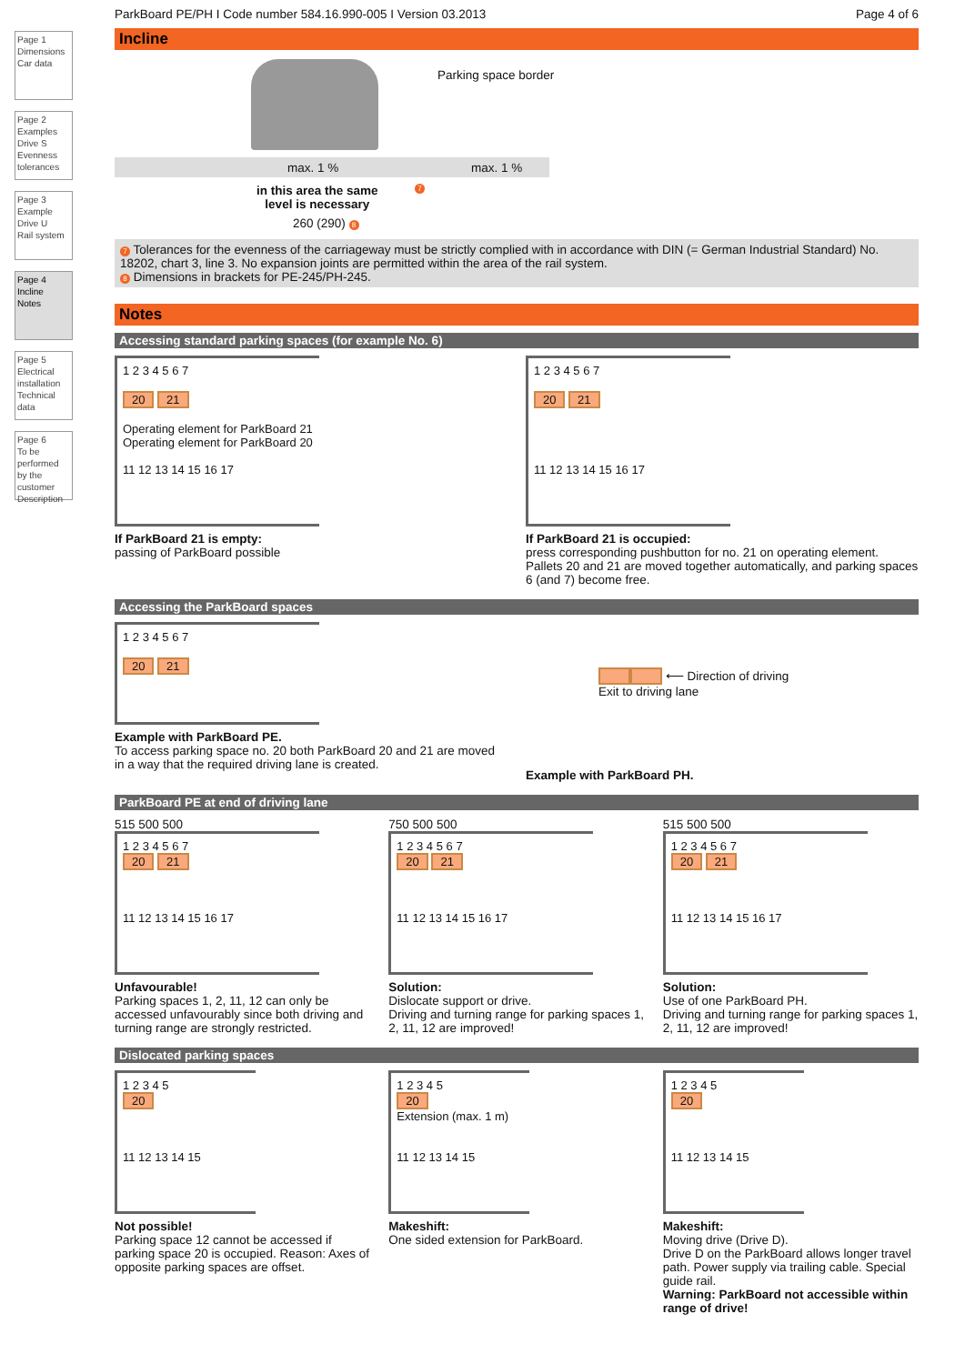Page 1
Dimensions
Car data
Page 2
Examples
Drive S
Evenness tolerances
Page 3
Example
Drive U
Rail system
Page 4
Incline
Notes
Page 5
Electrical installation
Technical data
Page 6
To be performed by the customer
Description
ParkBoard PE/PH I Code number 584.16.990-005 I Version 03.2013 Page 4 of 6
Incline
Parking space border
max. 1 % max. 1 %
in this area the same
level is necessary
7
260 (290) 8
7 Tolerances for the evenness of the carriageway must be strictly complied with in accordance with DIN (= German Industrial Standard) No. 18202, chart 3, line 3. No expansion joints are permitted within the area of the rail system.
8 Dimensions in brackets for PE-245/PH-245.
Notes
Accessing standard parking spaces (for example No. 6)
1 2 3 4 5 6 7
20 21
Operating element for ParkBoard 21
Operating element for ParkBoard 20
11 12 13 14 15 16 17
If ParkBoard 21 is empty:
passing of ParkBoard possible
1 2 3 4 5 6 7
20 21
11 12 13 14 15 16 17
If ParkBoard 21 is occupied:
press corresponding pushbutton for no. 21 on operating element. Pallets 20 and 21 are moved together automatically, and parking spaces 6 (and 7) become free.
Accessing the ParkBoard spaces
1 2 3 4 5 6 7
20 21
Example with ParkBoard PE.
To access parking space no. 20 both ParkBoard 20 and 21 are moved in a way that the required driving lane is created.
⟵ Direction of driving
Exit to driving lane
Example with ParkBoard PH.
ParkBoard PE at end of driving lane
515 500 500
1 2 3 4 5 6 7
20 21
11 12 13 14 15 16 17
Unfavourable!
Parking spaces 1, 2, 11, 12 can only be accessed unfavourably since both driving and turning range are strongly restricted.
750 500 500
1 2 3 4 5 6 7
20 21
11 12 13 14 15 16 17
Solution:
Dislocate support or drive.
Driving and turning range for parking spaces 1, 2, 11, 12 are improved!
515 500 500
1 2 3 4 5 6 7
20 21
11 12 13 14 15 16 17
Solution:
Use of one ParkBoard PH.
Driving and turning range for parking spaces 1, 2, 11, 12 are improved!
Dislocated parking spaces
1 2 3 4 5
20
11 12 13 14 15
Not possible!
Parking space 12 cannot be accessed if parking space 20 is occupied. Reason: Axes of opposite parking spaces are offset.
1 2 3 4 5
20
Extension (max. 1 m)
11 12 13 14 15
Makeshift:
One sided extension for ParkBoard.
1 2 3 4 5
20
11 12 13 14 15
Makeshift:
Moving drive (Drive D).
Drive D on the ParkBoard allows longer travel path. Power supply via trailing cable. Special guide rail.
Warning: ParkBoard not accessible within range of drive!